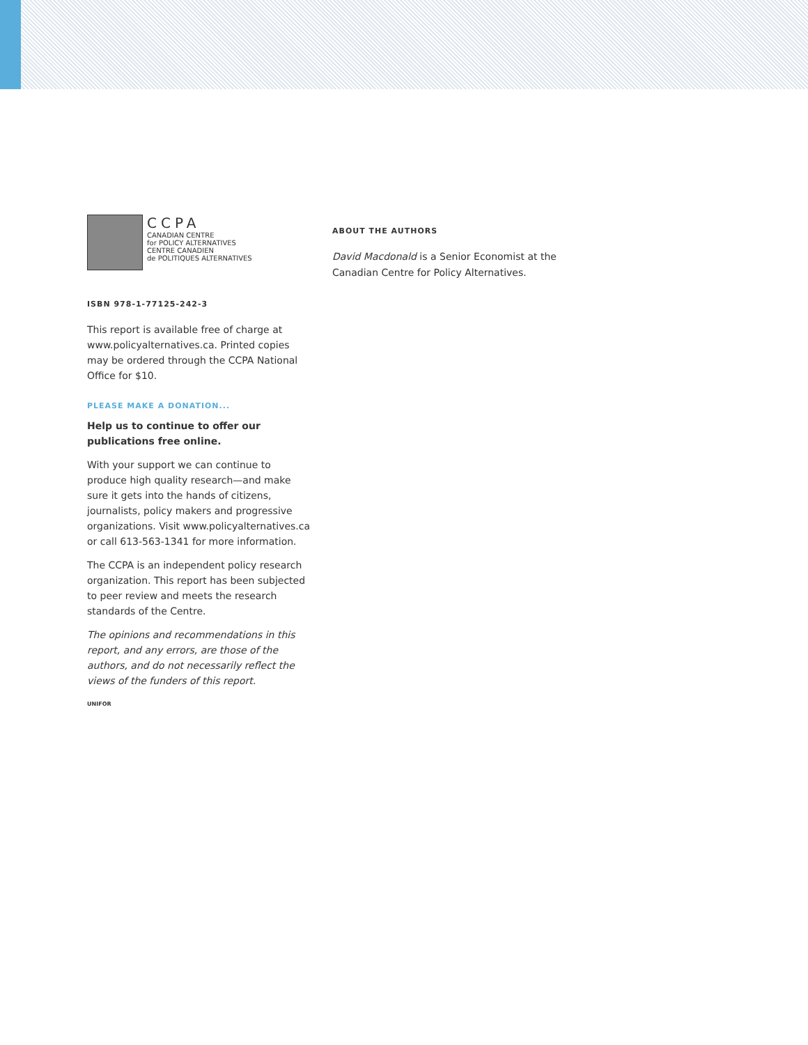CCPA
CANADIAN CENTRE
for POLICY ALTERNATIVES
CENTRE CANADIEN
de POLITIQUES ALTERNATIVES
ISBN 978-1-77125-242-3
This report is available free of charge at www.policyalternatives.ca. Printed copies may be ordered through the CCPA National Office for $10.
PLEASE MAKE A DONATION...
Help us to continue to offer our publications free online.
With your support we can continue to produce high quality research—and make sure it gets into the hands of citizens, journalists, policy makers and progressive organizations. Visit www.policyalternatives.ca or call 613-563-1341 for more information.
The CCPA is an independent policy research organization. This report has been subjected to peer review and meets the research standards of the Centre.
The opinions and recommendations in this report, and any errors, are those of the authors, and do not necessarily reflect the views of the funders of this report.
UNIFOR
ABOUT THE AUTHORS
David Macdonald is a Senior Economist at the Canadian Centre for Policy Alternatives.